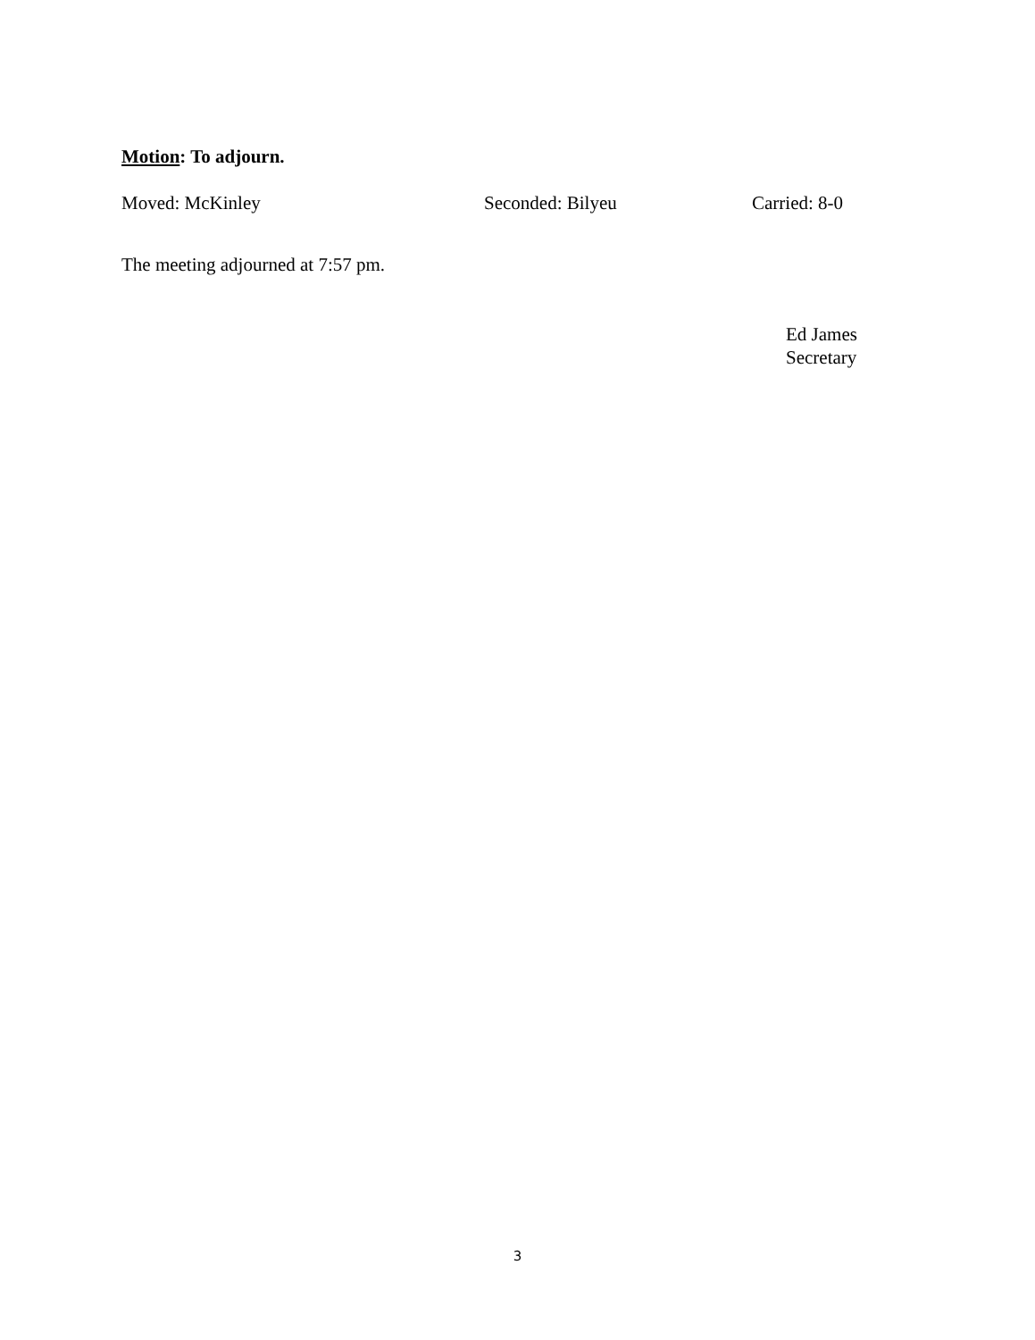Motion: To adjourn.
Moved: McKinley Seconded: Bilyeu Carried: 8-0
The meeting adjourned at 7:57 pm.
Ed James
Secretary
3